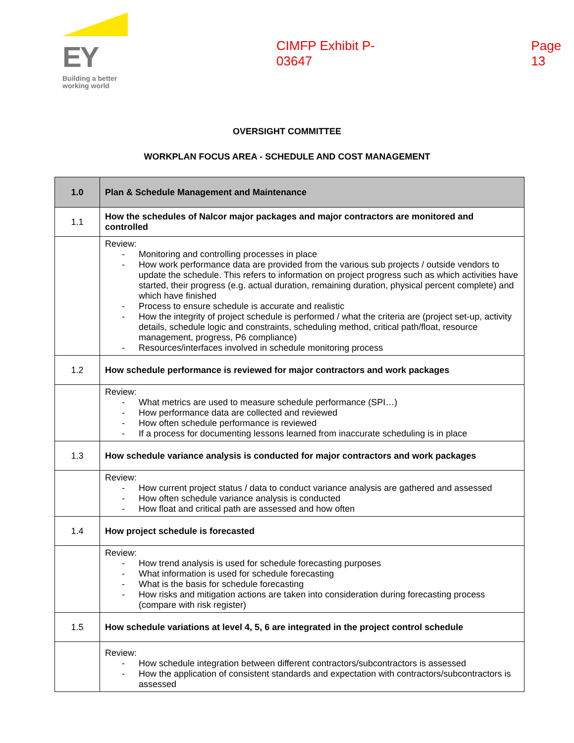EY
Building a better
working world
CIMFP Exhibit P-03647 Page 13
OVERSIGHT COMMITTEE
WORKPLAN FOCUS AREA - SCHEDULE AND COST MANAGEMENT
| 1.0 | Plan & Schedule Management and Maintenance |
| 1.1 | How the schedules of Nalcor major packages and major contractors are monitored and controlled |
| | Review: - Monitoring and controlling processes in place - How work performance data are provided from the various sub projects / outside vendors to update the schedule. This refers to information on project progress such as which activities have started, their progress (e.g. actual duration, remaining duration, physical percent complete) and which have finished - Process to ensure schedule is accurate and realistic - How the integrity of project schedule is performed / what the criteria are (project set-up, activity details, schedule logic and constraints, scheduling method, critical path/float, resource management, progress, P6 compliance) - Resources/interfaces involved in schedule monitoring process |
| 1.2 | How schedule performance is reviewed for major contractors and work packages |
| | Review: - What metrics are used to measure schedule performance (SPI…) - How performance data are collected and reviewed - How often schedule performance is reviewed - If a process for documenting lessons learned from inaccurate scheduling is in place |
| 1.3 | How schedule variance analysis is conducted for major contractors and work packages |
| | Review: - How current project status / data to conduct variance analysis are gathered and assessed - How often schedule variance analysis is conducted - How float and critical path are assessed and how often |
| 1.4 | How project schedule is forecasted |
| | Review: - How trend analysis is used for schedule forecasting purposes - What information is used for schedule forecasting - What is the basis for schedule forecasting - How risks and mitigation actions are taken into consideration during forecasting process (compare with risk register) |
| 1.5 | How schedule variations at level 4, 5, 6 are integrated in the project control schedule |
| | Review: - How schedule integration between different contractors/subcontractors is assessed - How the application of consistent standards and expectation with contractors/subcontractors is assessed |